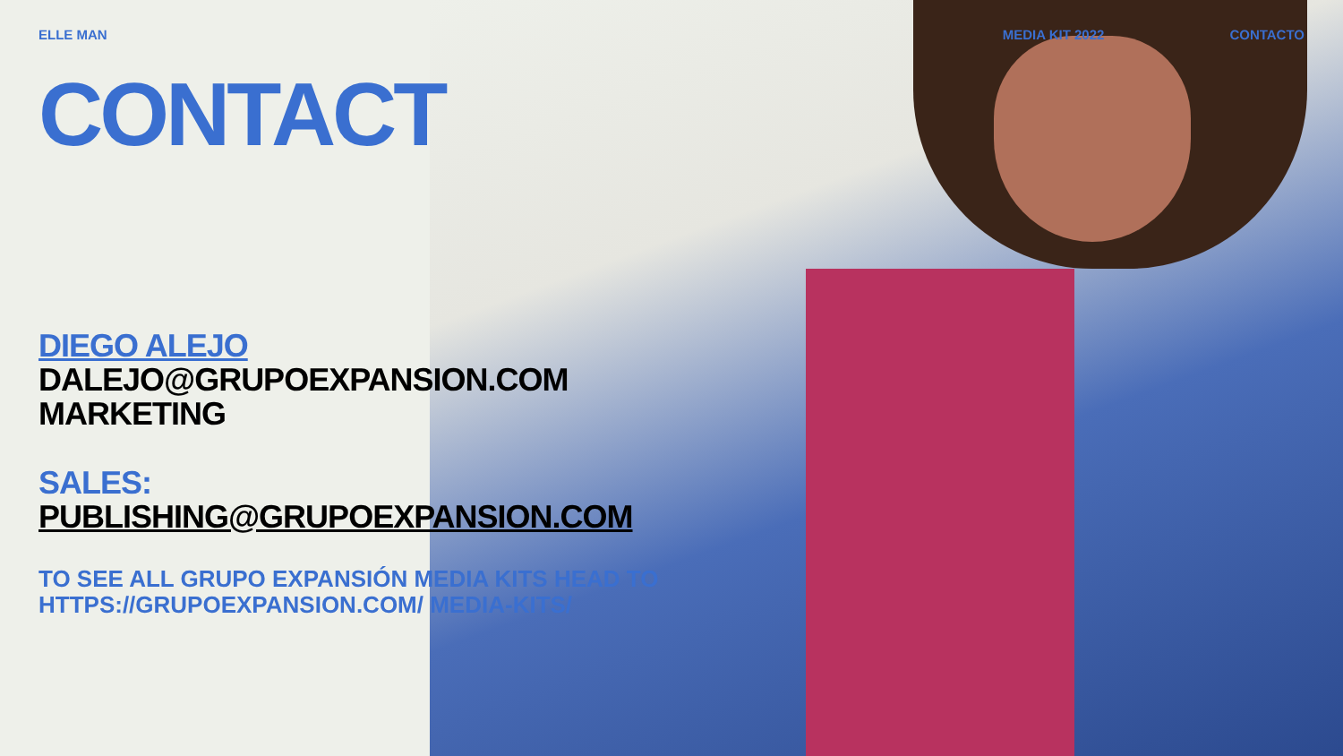ELLE MAN MEDIA KIT 2022 CONTACTO
CONTACT
DIEGO ALEJO
DALEJO@GRUPOEXPANSION.COM
MARKETING
SALES:
PUBLISHING@GRUPOEXPANSION.COM
TO SEE ALL GRUPO EXPANSIÓN MEDIA KITS HEAD TO
HTTPS://GRUPOEXPANSION.COM/ MEDIA-KITS/